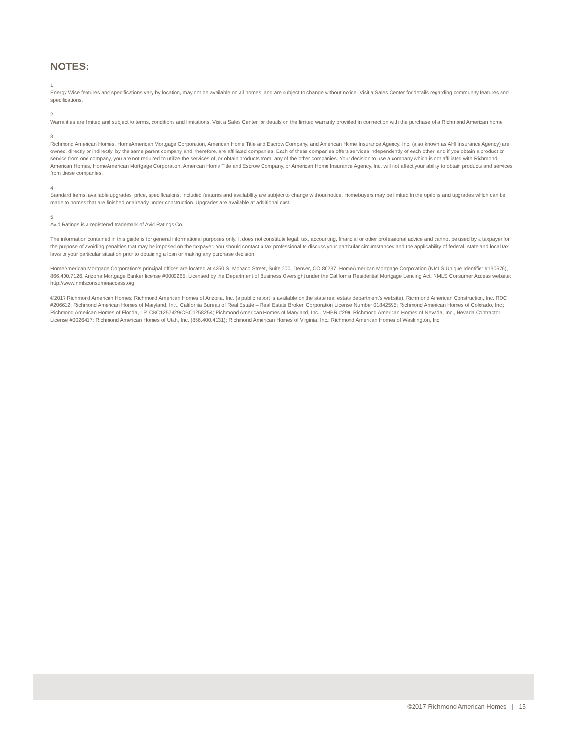NOTES:
1:
Energy Wise features and specifications vary by location, may not be available on all homes, and are subject to change without notice. Visit a Sales Center for details regarding community features and specifications.
2:
Warranties are limited and subject to terms, conditions and limitations. Visit a Sales Center for details on the limited warranty provided in connection with the purchase of a Richmond American home.
3:
Richmond American Homes, HomeAmerican Mortgage Corporation, American Home Title and Escrow Company, and American Home Insurance Agency, Inc. (also known as AHI Insurance Agency) are owned, directly or indirectly, by the same parent company and, therefore, are affiliated companies. Each of these companies offers services independently of each other, and if you obtain a product or service from one company, you are not required to utilize the services of, or obtain products from, any of the other companies. Your decision to use a company which is not affiliated with Richmond American Homes, HomeAmerican Mortgage Corporation, American Home Title and Escrow Company, or American Home Insurance Agency, Inc. will not affect your ability to obtain products and services from these companies.
4:
Standard items, available upgrades, price, specifications, included features and availability are subject to change without notice. Homebuyers may be limited in the options and upgrades which can be made to homes that are finished or already under construction. Upgrades are available at additional cost.
5:
Avid Ratings is a registered trademark of Avid Ratings Co.
The information contained in this guide is for general informational purposes only. It does not constitute legal, tax, accounting, financial or other professional advice and cannot be used by a taxpayer for the purpose of avoiding penalties that may be imposed on the taxpayer. You should contact a tax professional to discuss your particular circumstances and the applicability of federal, state and local tax laws to your particular situation prior to obtaining a loan or making any purchase decision.
HomeAmerican Mortgage Corporation’s principal offices are located at 4350 S. Monaco Street, Suite 200, Denver, CO 80237. HomeAmerican Mortgage Corporation (NMLS Unique Identifier #130676), 866.400.7126. Arizona Mortgage Banker license #0009265. Licensed by the Department of Business Oversight under the California Residential Mortgage Lending Act. NMLS Consumer Access website: http://www.nmlsconsumeraccess.org.
©2017 Richmond American Homes; Richmond American Homes of Arizona, Inc. (a public report is available on the state real estate department’s website), Richmond American Construction, Inc. ROC #206612; Richmond American Homes of Maryland, Inc., California Bureau of Real Estate – Real Estate Broker, Corporation License Number 01842595; Richmond American Homes of Colorado, Inc.; Richmond American Homes of Florida, LP, CBC1257429/CBC1258254; Richmond American Homes of Maryland, Inc., MHBR #299; Richmond American Homes of Nevada, Inc., Nevada Contractor License #0026417; Richmond American Homes of Utah, Inc. (866.400.4131); Richmond American Homes of Virginia, Inc.; Richmond American Homes of Washington, Inc.
©2017 Richmond American Homes | 15